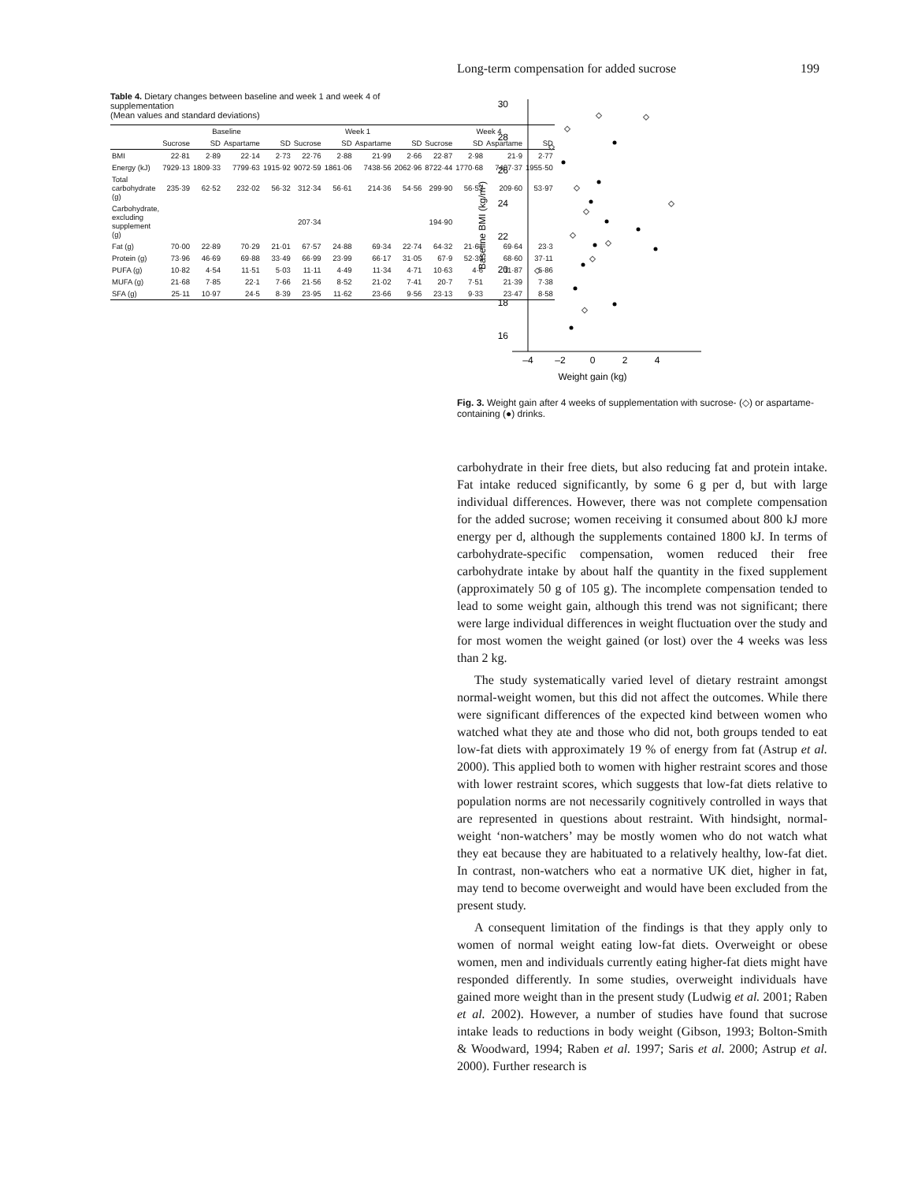Long-term compensation for added sucrose 199
Table 4. Dietary changes between baseline and week 1 and week 4 of supplementation
(Mean values and standard deviations)
| | Baseline | | | | Week 1 | | | | Week 4 | | | |
| --- | --- | --- | --- | --- | --- | --- | --- | --- | --- | --- | --- | --- |
| | Sucrose | SD | Aspartame | SD | Sucrose | SD | Aspartame | SD | Sucrose | SD | Aspartame | SD |
| BMI | 22·81 | 2·89 | 22·14 | 2·73 | 22·76 | 2·88 | 21·99 | 2·66 | 22·87 | 2·98 | 21·9 | 2·77 |
| Energy (kJ) | 7929·13 | 1809·33 | 7799·63 | 1915·92 | 9072·59 | 1861·06 | 7438·56 | 2062·96 | 8722·44 | 1770·68 | 7407·37 | 1955·50 |
| Total carbohydrate (g) | 235·39 | 62·52 | 232·02 | 56·32 | 312·34 | 56·61 | 214·36 | 54·56 | 299·90 | 56·53 | 209·60 | 53·97 |
| Carbohydrate, excluding supplement (g) | | | | | 207·34 | | | | 194·90 | | | |
| Fat (g) | 70·00 | 22·89 | 70·29 | 21·01 | 67·57 | 24·88 | 69·34 | 22·74 | 64·32 | 21·61 | 69·64 | 23·3 |
| Protein (g) | 73·96 | 46·69 | 69·88 | 33·49 | 66·99 | 23·99 | 66·17 | 31·05 | 67·9 | 52·39 | 68·60 | 37·11 |
| PUFA (g) | 10·82 | 4·54 | 11·51 | 5·03 | 11·11 | 4·49 | 11·34 | 4·71 | 10·63 | 4·6 | 11·87 | 5·86 |
| MUFA (g) | 21·68 | 7·85 | 22·1 | 7·66 | 21·56 | 8·52 | 21·02 | 7·41 | 20·7 | 7·51 | 21·39 | 7·38 |
| SFA (g) | 25·11 | 10·97 | 24·5 | 8·39 | 23·95 | 11·62 | 23·66 | 9·56 | 23·13 | 9·33 | 23·47 | 8·58 |
30
28
26
24
22
20
18
16
–4
–2
0
2
4
Weight gain (kg)
Baseline BMI (kg/m²)
Fig. 3. Weight gain after 4 weeks of supplementation with sucrose- (◇) or aspartame-containing (●) drinks.
carbohydrate in their free diets, but also reducing fat and protein intake. Fat intake reduced significantly, by some 6 g per d, but with large individual differences. However, there was not complete compensation for the added sucrose; women receiving it consumed about 800 kJ more energy per d, although the supplements contained 1800 kJ. In terms of carbohydrate-specific compensation, women reduced their free carbohydrate intake by about half the quantity in the fixed supplement (approximately 50 g of 105 g). The incomplete compensation tended to lead to some weight gain, although this trend was not significant; there were large individual differences in weight fluctuation over the study and for most women the weight gained (or lost) over the 4 weeks was less than 2 kg.
The study systematically varied level of dietary restraint amongst normal-weight women, but this did not affect the outcomes. While there were significant differences of the expected kind between women who watched what they ate and those who did not, both groups tended to eat low-fat diets with approximately 19 % of energy from fat (Astrup et al. 2000). This applied both to women with higher restraint scores and those with lower restraint scores, which suggests that low-fat diets relative to population norms are not necessarily cognitively controlled in ways that are represented in questions about restraint. With hindsight, normal-weight ‘non-watchers’ may be mostly women who do not watch what they eat because they are habituated to a relatively healthy, low-fat diet. In contrast, non-watchers who eat a normative UK diet, higher in fat, may tend to become overweight and would have been excluded from the present study.
A consequent limitation of the findings is that they apply only to women of normal weight eating low-fat diets. Overweight or obese women, men and individuals currently eating higher-fat diets might have responded differently. In some studies, overweight individuals have gained more weight than in the present study (Ludwig et al. 2001; Raben et al. 2002). However, a number of studies have found that sucrose intake leads to reductions in body weight (Gibson, 1993; Bolton-Smith & Woodward, 1994; Raben et al. 1997; Saris et al. 2000; Astrup et al. 2000). Further research is